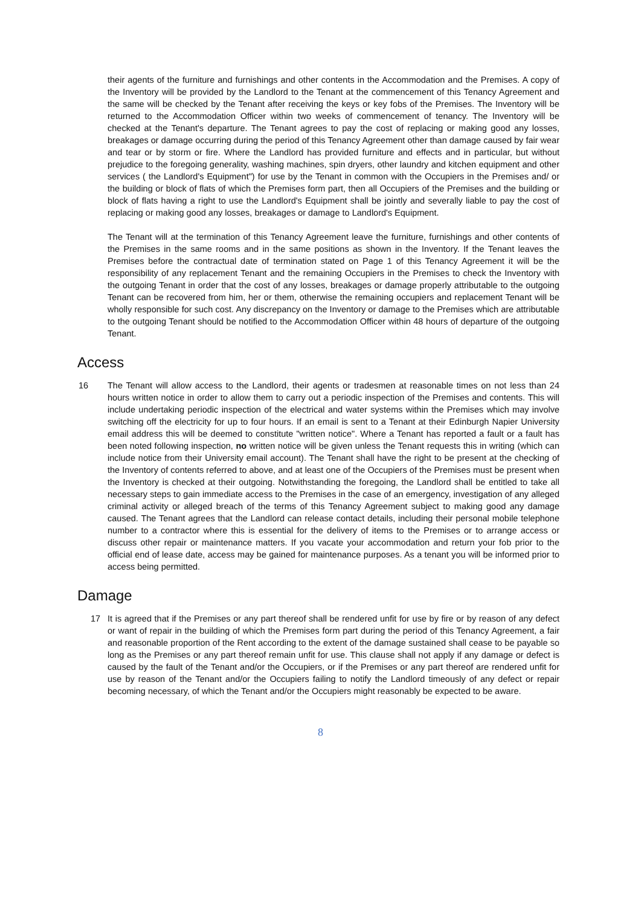their agents of the furniture and furnishings and other contents in the Accommodation and the Premises. A copy of the Inventory will be provided by the Landlord to the Tenant at the commencement of this Tenancy Agreement and the same will be checked by the Tenant after receiving the keys or key fobs of the Premises. The Inventory will be returned to the Accommodation Officer within two weeks of commencement of tenancy. The Inventory will be checked at the Tenant's departure. The Tenant agrees to pay the cost of replacing or making good any losses, breakages or damage occurring during the period of this Tenancy Agreement other than damage caused by fair wear and tear or by storm or fire. Where the Landlord has provided furniture and effects and in particular, but without prejudice to the foregoing generality, washing machines, spin dryers, other laundry and kitchen equipment and other services ( the Landlord's Equipment") for use by the Tenant in common with the Occupiers in the Premises and/ or the building or block of flats of which the Premises form part, then all Occupiers of the Premises and the building or block of flats having a right to use the Landlord's Equipment shall be jointly and severally liable to pay the cost of replacing or making good any losses, breakages or damage to Landlord's Equipment.
The Tenant will at the termination of this Tenancy Agreement leave the furniture, furnishings and other contents of the Premises in the same rooms and in the same positions as shown in the Inventory. If the Tenant leaves the Premises before the contractual date of termination stated on Page 1 of this Tenancy Agreement it will be the responsibility of any replacement Tenant and the remaining Occupiers in the Premises to check the Inventory with the outgoing Tenant in order that the cost of any losses, breakages or damage properly attributable to the outgoing Tenant can be recovered from him, her or them, otherwise the remaining occupiers and replacement Tenant will be wholly responsible for such cost. Any discrepancy on the Inventory or damage to the Premises which are attributable to the outgoing Tenant should be notified to the Accommodation Officer within 48 hours of departure of the outgoing Tenant.
Access
16 The Tenant will allow access to the Landlord, their agents or tradesmen at reasonable times on not less than 24 hours written notice in order to allow them to carry out a periodic inspection of the Premises and contents. This will include undertaking periodic inspection of the electrical and water systems within the Premises which may involve switching off the electricity for up to four hours. If an email is sent to a Tenant at their Edinburgh Napier University email address this will be deemed to constitute "written notice". Where a Tenant has reported a fault or a fault has been noted following inspection, no written notice will be given unless the Tenant requests this in writing (which can include notice from their University email account). The Tenant shall have the right to be present at the checking of the Inventory of contents referred to above, and at least one of the Occupiers of the Premises must be present when the Inventory is checked at their outgoing. Notwithstanding the foregoing, the Landlord shall be entitled to take all necessary steps to gain immediate access to the Premises in the case of an emergency, investigation of any alleged criminal activity or alleged breach of the terms of this Tenancy Agreement subject to making good any damage caused. The Tenant agrees that the Landlord can release contact details, including their personal mobile telephone number to a contractor where this is essential for the delivery of items to the Premises or to arrange access or discuss other repair or maintenance matters. If you vacate your accommodation and return your fob prior to the official end of lease date, access may be gained for maintenance purposes. As a tenant you will be informed prior to access being permitted.
Damage
17 It is agreed that if the Premises or any part thereof shall be rendered unfit for use by fire or by reason of any defect or want of repair in the building of which the Premises form part during the period of this Tenancy Agreement, a fair and reasonable proportion of the Rent according to the extent of the damage sustained shall cease to be payable so long as the Premises or any part thereof remain unfit for use. This clause shall not apply if any damage or defect is caused by the fault of the Tenant and/or the Occupiers, or if the Premises or any part thereof are rendered unfit for use by reason of the Tenant and/or the Occupiers failing to notify the Landlord timeously of any defect or repair becoming necessary, of which the Tenant and/or the Occupiers might reasonably be expected to be aware.
8